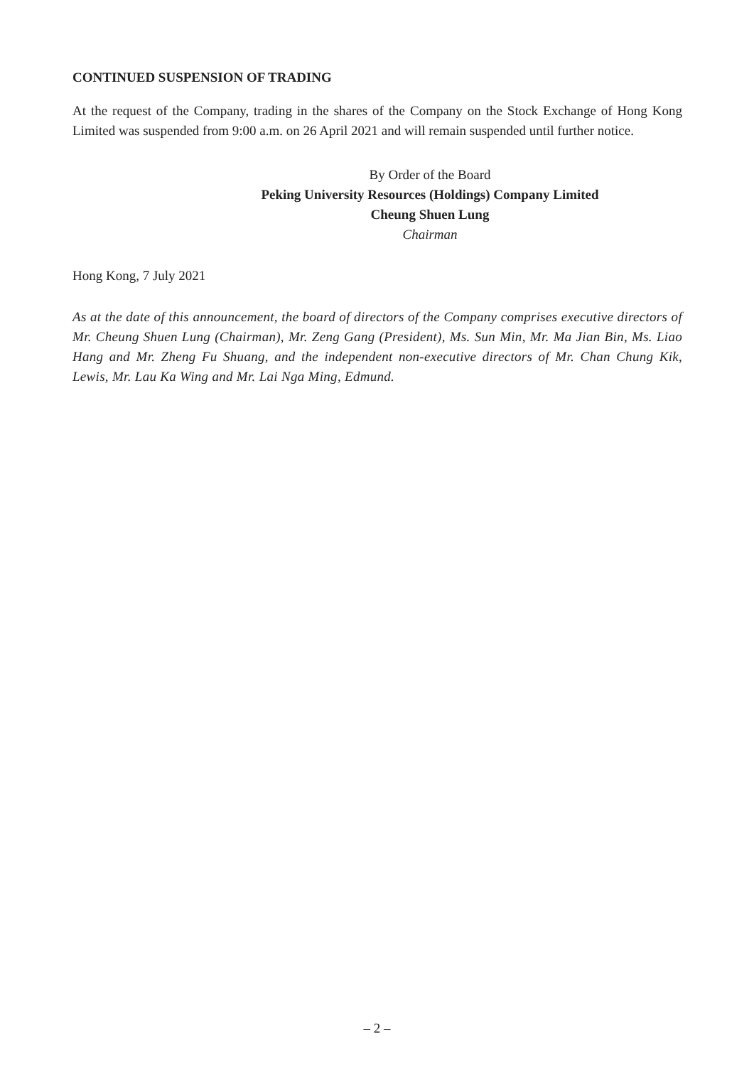CONTINUED SUSPENSION OF TRADING
At the request of the Company, trading in the shares of the Company on the Stock Exchange of Hong Kong Limited was suspended from 9:00 a.m. on 26 April 2021 and will remain suspended until further notice.
By Order of the Board
Peking University Resources (Holdings) Company Limited
Cheung Shuen Lung
Chairman
Hong Kong, 7 July 2021
As at the date of this announcement, the board of directors of the Company comprises executive directors of Mr. Cheung Shuen Lung (Chairman), Mr. Zeng Gang (President), Ms. Sun Min, Mr. Ma Jian Bin, Ms. Liao Hang and Mr. Zheng Fu Shuang, and the independent non-executive directors of Mr. Chan Chung Kik, Lewis, Mr. Lau Ka Wing and Mr. Lai Nga Ming, Edmund.
– 2 –